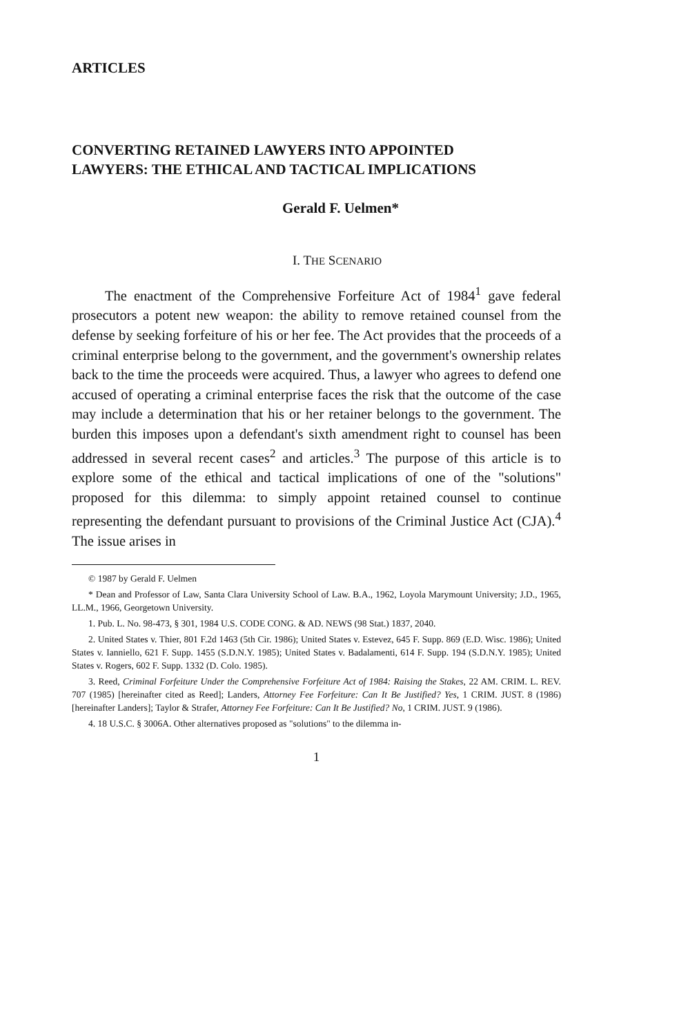ARTICLES
CONVERTING RETAINED LAWYERS INTO APPOINTED LAWYERS: THE ETHICAL AND TACTICAL IMPLICATIONS
Gerald F. Uelmen*
I. THE SCENARIO
The enactment of the Comprehensive Forfeiture Act of 1984<sup>1</sup> gave federal prosecutors a potent new weapon: the ability to remove retained counsel from the defense by seeking forfeiture of his or her fee. The Act provides that the proceeds of a criminal enterprise belong to the government, and the government's ownership relates back to the time the proceeds were acquired. Thus, a lawyer who agrees to defend one accused of operating a criminal enterprise faces the risk that the outcome of the case may include a determination that his or her retainer belongs to the government. The burden this imposes upon a defendant's sixth amendment right to counsel has been addressed in several recent cases<sup>2</sup> and articles.<sup>3</sup> The purpose of this article is to explore some of the ethical and tactical implications of one of the "solutions" proposed for this dilemma: to simply appoint retained counsel to continue representing the defendant pursuant to provisions of the Criminal Justice Act (CJA).<sup>4</sup> The issue arises in
© 1987 by Gerald F. Uelmen
* Dean and Professor of Law, Santa Clara University School of Law. B.A., 1962, Loyola Marymount University; J.D., 1965, LL.M., 1966, Georgetown University.
1. Pub. L. No. 98-473, § 301, 1984 U.S. CODE CONG. & AD. NEWS (98 Stat.) 1837, 2040.
2. United States v. Thier, 801 F.2d 1463 (5th Cir. 1986); United States v. Estevez, 645 F. Supp. 869 (E.D. Wisc. 1986); United States v. Ianniello, 621 F. Supp. 1455 (S.D.N.Y. 1985); United States v. Badalamenti, 614 F. Supp. 194 (S.D.N.Y. 1985); United States v. Rogers, 602 F. Supp. 1332 (D. Colo. 1985).
3. Reed, Criminal Forfeiture Under the Comprehensive Forfeiture Act of 1984: Raising the Stakes, 22 AM. CRIM. L. REV. 707 (1985) [hereinafter cited as Reed]; Landers, Attorney Fee Forfeiture: Can It Be Justified? Yes, 1 CRIM. JUST. 8 (1986) [hereinafter Landers]; Taylor & Strafer, Attorney Fee Forfeiture: Can It Be Justified? No, 1 CRIM. JUST. 9 (1986).
4. 18 U.S.C. § 3006A. Other alternatives proposed as "solutions" to the dilemma in-
1